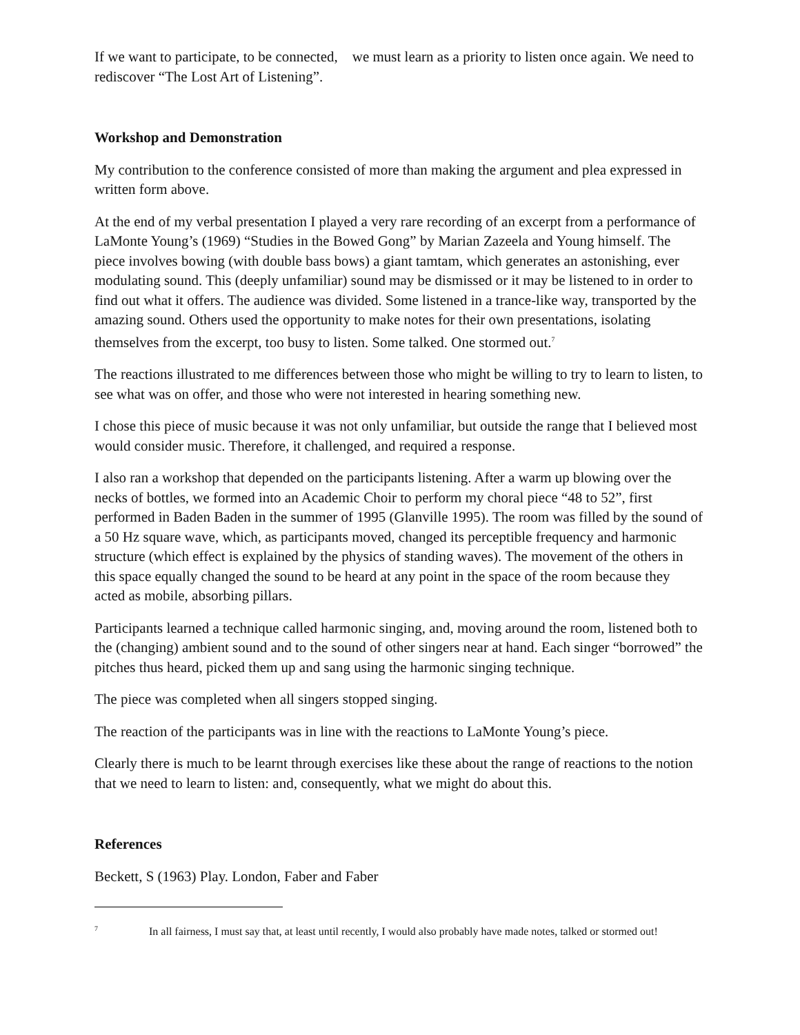If we want to participate, to be connected, we must learn as a priority to listen once again. We need to rediscover “The Lost Art of Listening”.
Workshop and Demonstration
My contribution to the conference consisted of more than making the argument and plea expressed in written form above.
At the end of my verbal presentation I played a very rare recording of an excerpt from a performance of LaMonte Young’s (1969) “Studies in the Bowed Gong” by Marian Zazeela and Young himself. The piece involves bowing (with double bass bows) a giant tamtam, which generates an astonishing, ever modulating sound. This (deeply unfamiliar) sound may be dismissed or it may be listened to in order to find out what it offers. The audience was divided. Some listened in a trance-like way, transported by the amazing sound. Others used the opportunity to make notes for their own presentations, isolating themselves from the excerpt, too busy to listen. Some talked. One stormed out.<sup>7</sup>
The reactions illustrated to me differences between those who might be willing to try to learn to listen, to see what was on offer, and those who were not interested in hearing something new.
I chose this piece of music because it was not only unfamiliar, but outside the range that I believed most would consider music. Therefore, it challenged, and required a response.
I also ran a workshop that depended on the participants listening. After a warm up blowing over the necks of bottles, we formed into an Academic Choir to perform my choral piece “48 to 52”, first performed in Baden Baden in the summer of 1995 (Glanville 1995). The room was filled by the sound of a 50 Hz square wave, which, as participants moved, changed its perceptible frequency and harmonic structure (which effect is explained by the physics of standing waves). The movement of the others in this space equally changed the sound to be heard at any point in the space of the room because they acted as mobile, absorbing pillars.
Participants learned a technique called harmonic singing, and, moving around the room, listened both to the (changing) ambient sound and to the sound of other singers near at hand. Each singer “borrowed” the pitches thus heard, picked them up and sang using the harmonic singing technique.
The piece was completed when all singers stopped singing.
The reaction of the participants was in line with the reactions to LaMonte Young’s piece.
Clearly there is much to be learnt through exercises like these about the range of reactions to the notion that we need to learn to listen: and, consequently, what we might do about this.
References
Beckett, S (1963) Play. London, Faber and Faber
<sup>7</sup> In all fairness, I must say that, at least until recently, I would also probably have made notes, talked or stormed out!